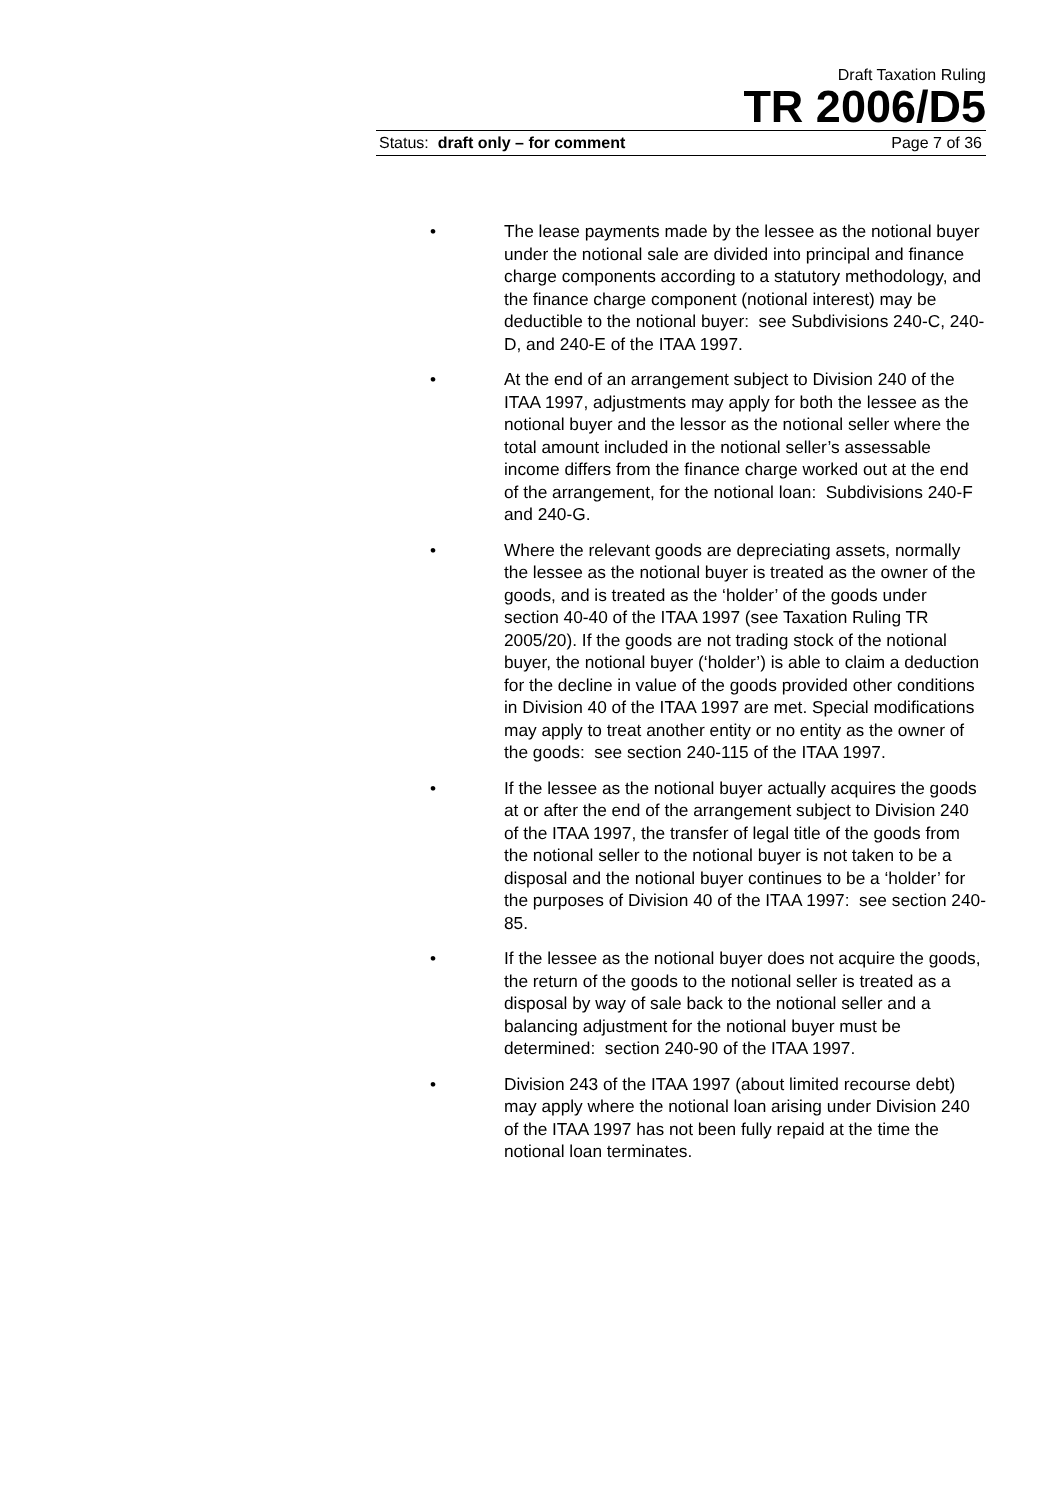Draft Taxation Ruling
TR 2006/D5
Status: draft only – for comment Page 7 of 36
• The lease payments made by the lessee as the notional buyer under the notional sale are divided into principal and finance charge components according to a statutory methodology, and the finance charge component (notional interest) may be deductible to the notional buyer: see Subdivisions 240-C, 240-D, and 240-E of the ITAA 1997.
• At the end of an arrangement subject to Division 240 of the ITAA 1997, adjustments may apply for both the lessee as the notional buyer and the lessor as the notional seller where the total amount included in the notional seller’s assessable income differs from the finance charge worked out at the end of the arrangement, for the notional loan: Subdivisions 240-F and 240-G.
• Where the relevant goods are depreciating assets, normally the lessee as the notional buyer is treated as the owner of the goods, and is treated as the ‘holder’ of the goods under section 40-40 of the ITAA 1997 (see Taxation Ruling TR 2005/20). If the goods are not trading stock of the notional buyer, the notional buyer (‘holder’) is able to claim a deduction for the decline in value of the goods provided other conditions in Division 40 of the ITAA 1997 are met. Special modifications may apply to treat another entity or no entity as the owner of the goods: see section 240-115 of the ITAA 1997.
• If the lessee as the notional buyer actually acquires the goods at or after the end of the arrangement subject to Division 240 of the ITAA 1997, the transfer of legal title of the goods from the notional seller to the notional buyer is not taken to be a disposal and the notional buyer continues to be a ‘holder’ for the purposes of Division 40 of the ITAA 1997: see section 240-85.
• If the lessee as the notional buyer does not acquire the goods, the return of the goods to the notional seller is treated as a disposal by way of sale back to the notional seller and a balancing adjustment for the notional buyer must be determined: section 240-90 of the ITAA 1997.
• Division 243 of the ITAA 1997 (about limited recourse debt) may apply where the notional loan arising under Division 240 of the ITAA 1997 has not been fully repaid at the time the notional loan terminates.